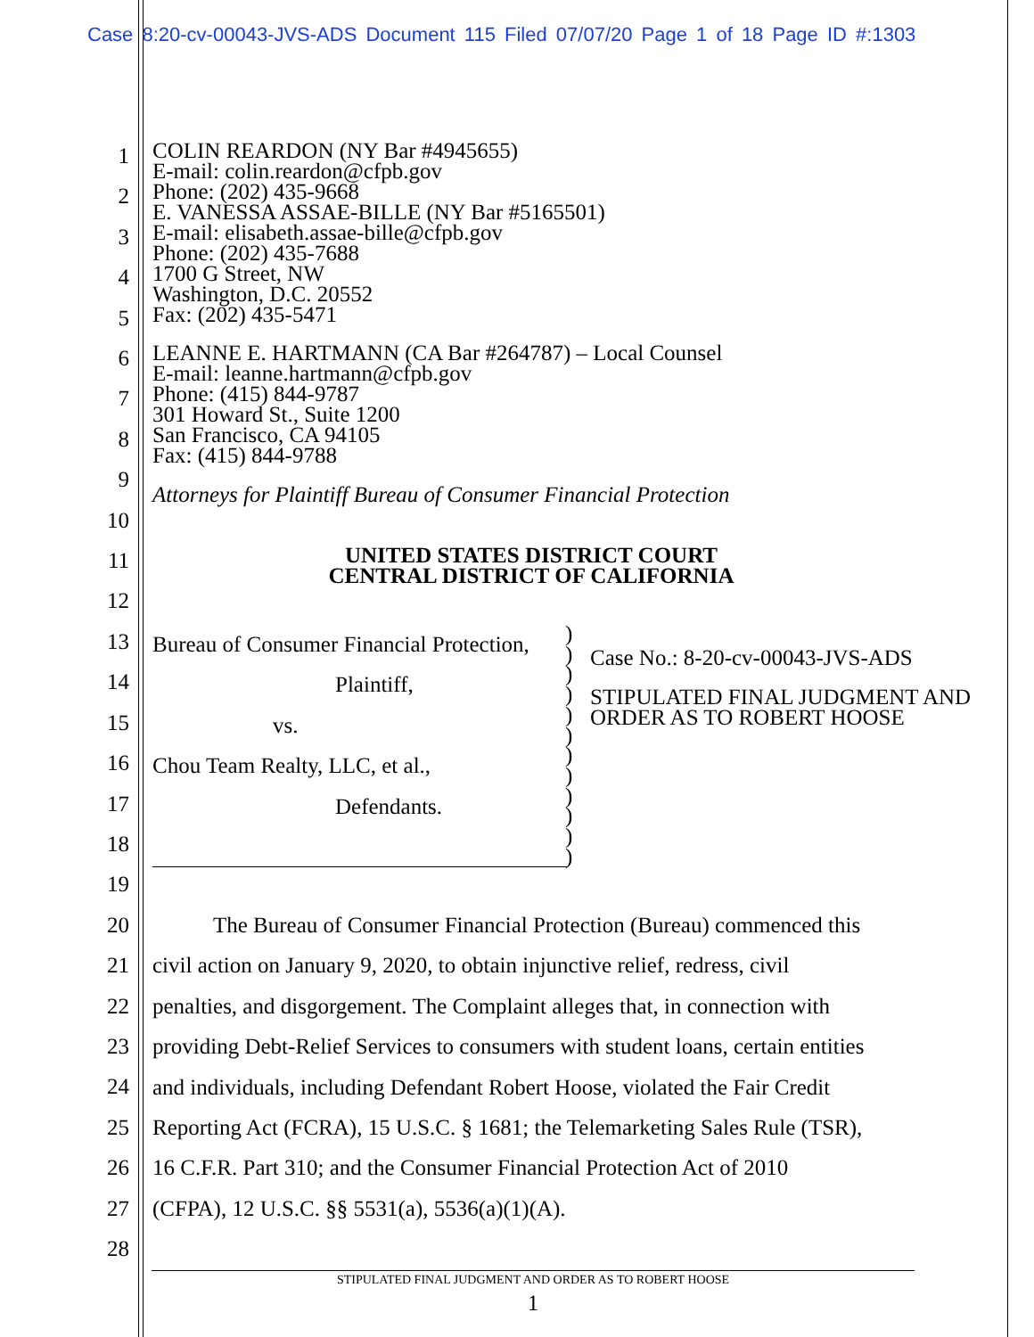Case 8:20-cv-00043-JVS-ADS Document 115 Filed 07/07/20 Page 1 of 18 Page ID #:1303
1
2
3
4
5
6
7
8
9
10
11
12
13
14
15
16
17
18
19
20
21
22
23
24
25
26
27
28
COLIN REARDON (NY Bar #4945655)
E-mail: colin.reardon@cfpb.gov
Phone: (202) 435-9668
E. VANESSA ASSAE-BILLE (NY Bar #5165501)
E-mail: elisabeth.assae-bille@cfpb.gov
Phone: (202) 435-7688
1700 G Street, NW
Washington, D.C. 20552
Fax: (202) 435-5471
LEANNE E. HARTMANN (CA Bar #264787) – Local Counsel
E-mail: leanne.hartmann@cfpb.gov
Phone: (415) 844-9787
301 Howard St., Suite 1200
San Francisco, CA 94105
Fax: (415) 844-9788
Attorneys for Plaintiff Bureau of Consumer Financial Protection
UNITED STATES DISTRICT COURT
CENTRAL DISTRICT OF CALIFORNIA
Bureau of Consumer Financial Protection,
Plaintiff,
vs.
Chou Team Realty, LLC, et al.,
Defendants.
)
)
)
)
)
)
)
)
)
)
)
)
Case No.: 8-20-cv-00043-JVS-ADS
STIPULATED FINAL JUDGMENT AND
ORDER AS TO ROBERT HOOSE
The Bureau of Consumer Financial Protection (Bureau) commenced this
civil action on January 9, 2020, to obtain injunctive relief, redress, civil
penalties, and disgorgement. The Complaint alleges that, in connection with
providing Debt-Relief Services to consumers with student loans, certain entities
and individuals, including Defendant Robert Hoose, violated the Fair Credit
Reporting Act (FCRA), 15 U.S.C. § 1681; the Telemarketing Sales Rule (TSR),
16 C.F.R. Part 310; and the Consumer Financial Protection Act of 2010
(CFPA), 12 U.S.C. §§ 5531(a), 5536(a)(1)(A).
STIPULATED FINAL JUDGMENT AND ORDER AS TO ROBERT HOOSE
1